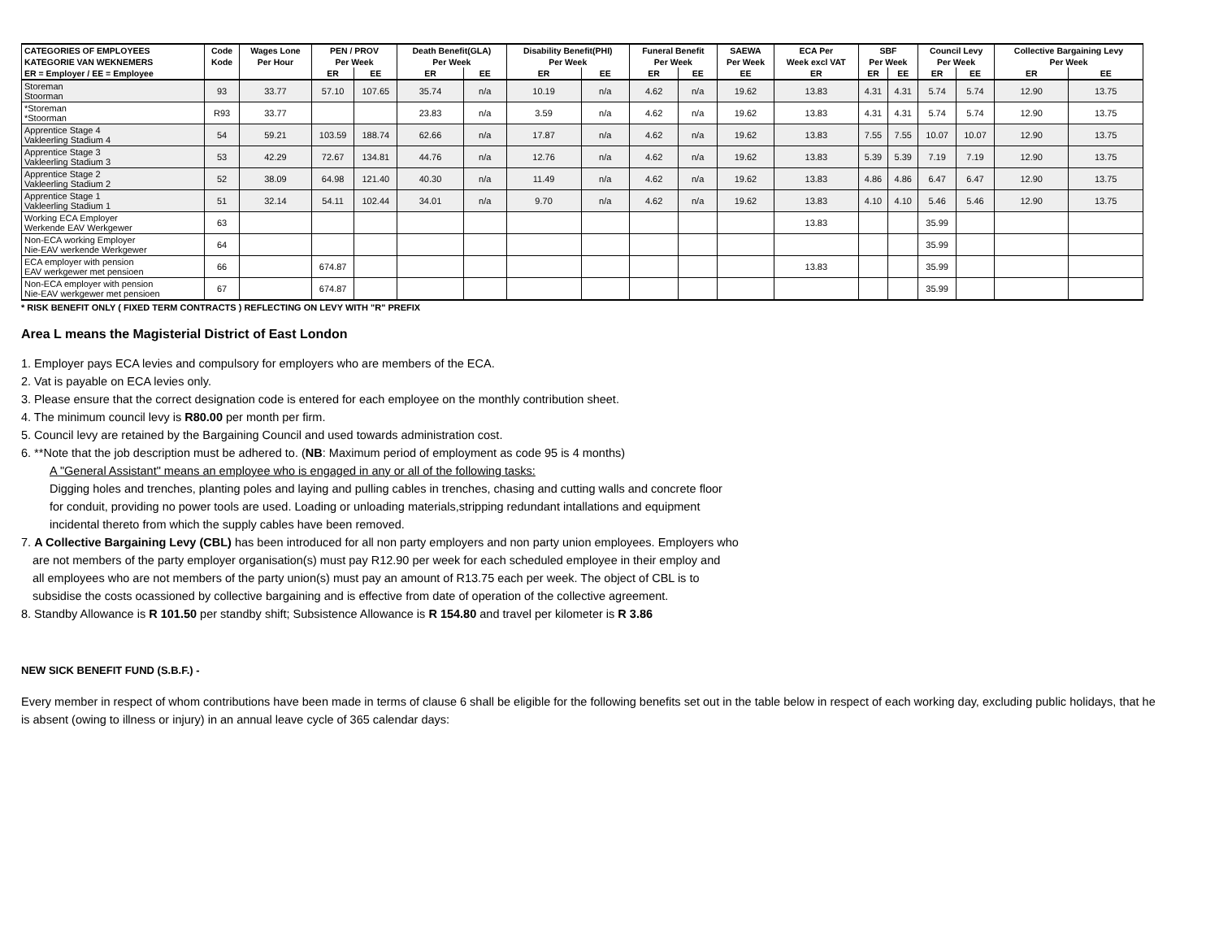| CATEGORIES OF EMPLOYEES | Code | Wages Lone | PEN / PROV | | Death Benefit(GLA) | | Disability Benefit(PHI) | | Funeral Benefit | | SAEWA | ECA Per | SBF | | Council Levy | | Collective Bargaining Levy | |
| --- | --- | --- | --- | --- | --- | --- | --- | --- | --- | --- | --- | --- | --- | --- | --- | --- | --- | --- |
| KATEGORIE VAN WEKNEMERS | Kode | Per Hour | Per Week | | Per Week | | Per Week | | Per Week | | Per Week | Week excl VAT | Per Week | | Per Week | | Per Week | |
| ER = Employer / EE = Employee | | | ER | EE | ER | EE | ER | EE | ER | EE | EE | ER | ER | EE | ER | EE | ER | EE |
| Storeman Stoorman | 93 | 33.77 | 57.10 | 107.65 | 35.74 | n/a | 10.19 | n/a | 4.62 | n/a | 19.62 | 13.83 | 4.31 | 4.31 | 5.74 | 5.74 | 12.90 | 13.75 |
| *Storeman *Stoorman | R93 | 33.77 | | | 23.83 | n/a | 3.59 | n/a | 4.62 | n/a | 19.62 | 13.83 | 4.31 | 4.31 | 5.74 | 5.74 | 12.90 | 13.75 |
| Apprentice Stage 4 Vakleerling Stadium 4 | 54 | 59.21 | 103.59 | 188.74 | 62.66 | n/a | 17.87 | n/a | 4.62 | n/a | 19.62 | 13.83 | 7.55 | 7.55 | 10.07 | 10.07 | 12.90 | 13.75 |
| Apprentice Stage 3 Vakleerling Stadium 3 | 53 | 42.29 | 72.67 | 134.81 | 44.76 | n/a | 12.76 | n/a | 4.62 | n/a | 19.62 | 13.83 | 5.39 | 5.39 | 7.19 | 7.19 | 12.90 | 13.75 |
| Apprentice Stage 2 Vakleerling Stadium 2 | 52 | 38.09 | 64.98 | 121.40 | 40.30 | n/a | 11.49 | n/a | 4.62 | n/a | 19.62 | 13.83 | 4.86 | 4.86 | 6.47 | 6.47 | 12.90 | 13.75 |
| Apprentice Stage 1 Vakleerling Stadium 1 | 51 | 32.14 | 54.11 | 102.44 | 34.01 | n/a | 9.70 | n/a | 4.62 | n/a | 19.62 | 13.83 | 4.10 | 4.10 | 5.46 | 5.46 | 12.90 | 13.75 |
| Working ECA Employer Werkende EAV Werkgewer | 63 | | | | | | | | | | | 13.83 | | | 35.99 | | | |
| Non-ECA working Employer Nie-EAV werkende Werkgewer | 64 | | | | | | | | | | | | | | 35.99 | | | |
| ECA employer with pension EAV werkgewer met pensioen | 66 | | 674.87 | | | | | | | | | 13.83 | | | 35.99 | | | |
| Non-ECA employer with pension Nie-EAV werkgewer met pensioen | 67 | | 674.87 | | | | | | | | | | | | 35.99 | | | |
* RISK BENEFIT ONLY ( FIXED TERM CONTRACTS ) REFLECTING ON LEVY WITH "R" PREFIX
Area L means the Magisterial District of East London
1. Employer pays ECA levies and compulsory for employers who are members of the ECA.
2. Vat is payable on ECA levies only.
3. Please ensure that the correct designation code is entered for each employee on the monthly contribution sheet.
4. The minimum council levy is R80.00 per month per firm.
5. Council levy are retained by the Bargaining Council and used towards administration cost.
6. **Note that the job description must be adhered to. (NB: Maximum period of employment as code 95 is 4 months)
A "General Assistant" means an employee who is engaged in any or all of the following tasks:
Digging holes and trenches, planting poles and laying and pulling cables in trenches, chasing and cutting walls and concrete floor
for conduit, providing no power tools are used. Loading or unloading materials,stripping redundant intallations and equipment
incidental thereto from which the supply cables have been removed.
7. A Collective Bargaining Levy (CBL) has been introduced for all non party employers and non party union employees. Employers who
are not members of the party employer organisation(s) must pay R12.90 per week for each scheduled employee in their employ and
all employees who are not members of the party union(s) must pay an amount of R13.75 each per week. The object of CBL is to
subsidise the costs ocassioned by collective bargaining and is effective from date of operation of the collective agreement.
8. Standby Allowance is R 101.50 per standby shift; Subsistence Allowance is R 154.80 and travel per kilometer is R 3.86
NEW SICK BENEFIT FUND (S.B.F.) -
Every member in respect of whom contributions have been made in terms of clause 6 shall be eligible for the following benefits set out in the table below in respect of each working day, excluding public holidays, that he is absent (owing to illness or injury) in an annual leave cycle of 365 calendar days: